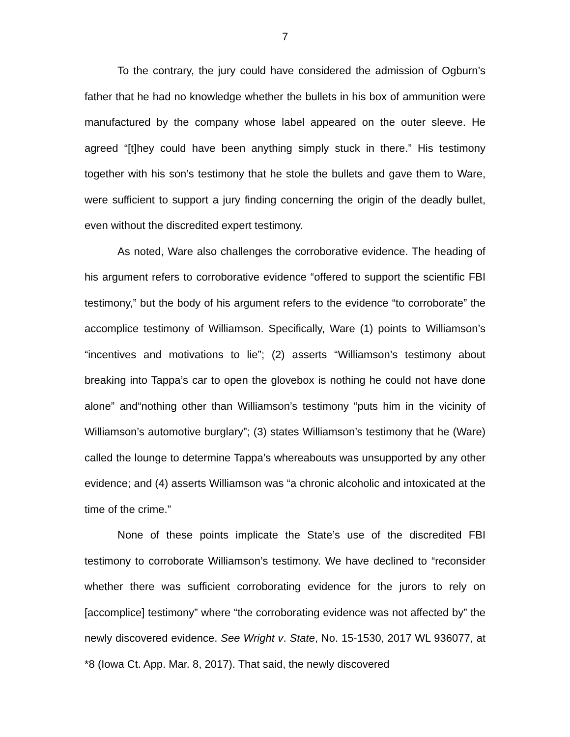7
To the contrary, the jury could have considered the admission of Ogburn’s father that he had no knowledge whether the bullets in his box of ammunition were manufactured by the company whose label appeared on the outer sleeve. He agreed “[t]hey could have been anything simply stuck in there.” His testimony together with his son’s testimony that he stole the bullets and gave them to Ware, were sufficient to support a jury finding concerning the origin of the deadly bullet, even without the discredited expert testimony.
As noted, Ware also challenges the corroborative evidence. The heading of his argument refers to corroborative evidence “offered to support the scientific FBI testimony,” but the body of his argument refers to the evidence “to corroborate” the accomplice testimony of Williamson. Specifically, Ware (1) points to Williamson’s “incentives and motivations to lie”; (2) asserts “Williamson’s testimony about breaking into Tappa’s car to open the glovebox is nothing he could not have done alone” and“nothing other than Williamson’s testimony “puts him in the vicinity of Williamson’s automotive burglary”; (3) states Williamson’s testimony that he (Ware) called the lounge to determine Tappa’s whereabouts was unsupported by any other evidence; and (4) asserts Williamson was “a chronic alcoholic and intoxicated at the time of the crime.”
None of these points implicate the State’s use of the discredited FBI testimony to corroborate Williamson’s testimony. We have declined to “reconsider whether there was sufficient corroborating evidence for the jurors to rely on [accomplice] testimony” where “the corroborating evidence was not affected by” the newly discovered evidence. See Wright v. State, No. 15-1530, 2017 WL 936077, at *8 (Iowa Ct. App. Mar. 8, 2017). That said, the newly discovered